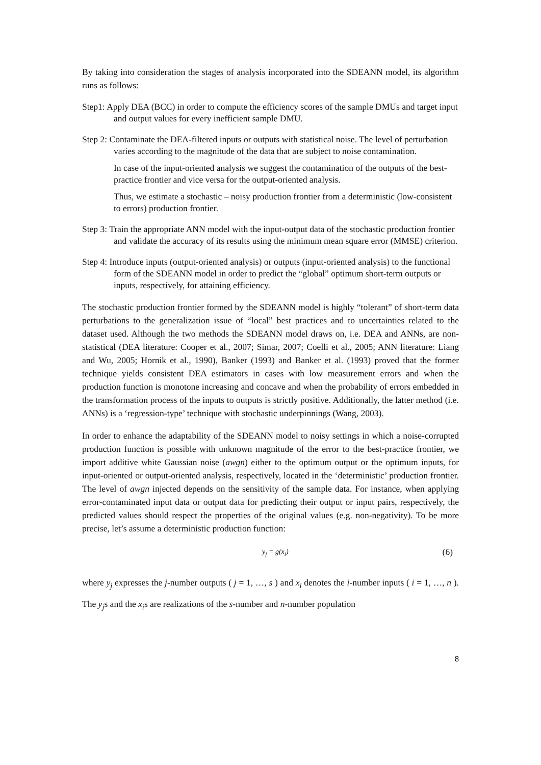By taking into consideration the stages of analysis incorporated into the SDEANN model, its algorithm runs as follows:
Step1: Apply DEA (BCC) in order to compute the efficiency scores of the sample DMUs and target input and output values for every inefficient sample DMU.
Step 2: Contaminate the DEA-filtered inputs or outputs with statistical noise. The level of perturbation varies according to the magnitude of the data that are subject to noise contamination.
In case of the input-oriented analysis we suggest the contamination of the outputs of the best-practice frontier and vice versa for the output-oriented analysis.
Thus, we estimate a stochastic – noisy production frontier from a deterministic (low-consistent to errors) production frontier.
Step 3: Train the appropriate ANN model with the input-output data of the stochastic production frontier and validate the accuracy of its results using the minimum mean square error (MMSE) criterion.
Step 4: Introduce inputs (output-oriented analysis) or outputs (input-oriented analysis) to the functional form of the SDEANN model in order to predict the “global” optimum short-term outputs or inputs, respectively, for attaining efficiency.
The stochastic production frontier formed by the SDEANN model is highly “tolerant” of short-term data perturbations to the generalization issue of “local” best practices and to uncertainties related to the dataset used. Although the two methods the SDEANN model draws on, i.e. DEA and ANNs, are non-statistical (DEA literature: Cooper et al., 2007; Simar, 2007; Coelli et al., 2005; ANN literature: Liang and Wu, 2005; Hornik et al., 1990), Banker (1993) and Banker et al. (1993) proved that the former technique yields consistent DEA estimators in cases with low measurement errors and when the production function is monotone increasing and concave and when the probability of errors embedded in the transformation process of the inputs to outputs is strictly positive. Additionally, the latter method (i.e. ANNs) is a ‘regression-type’ technique with stochastic underpinnings (Wang, 2003).
In order to enhance the adaptability of the SDEANN model to noisy settings in which a noise-corrupted production function is possible with unknown magnitude of the error to the best-practice frontier, we import additive white Gaussian noise (awgn) either to the optimum output or the optimum inputs, for input-oriented or output-oriented analysis, respectively, located in the ‘deterministic’ production frontier. The level of awgn injected depends on the sensitivity of the sample data. For instance, when applying error-contaminated input data or output data for predicting their output or input pairs, respectively, the predicted values should respect the properties of the original values (e.g. non-negativity). To be more precise, let’s assume a deterministic production function:
y<sub>j</sub> = g(x<sub>i</sub>) (6)
where y<sub>j</sub> expresses the j-number outputs ( j = 1, …, s ) and x<sub>i</sub> denotes the i-number inputs ( i = 1, …, n ). The y<sub>j</sub>s and the x<sub>i</sub>s are realizations of the s-number and n-number population
8